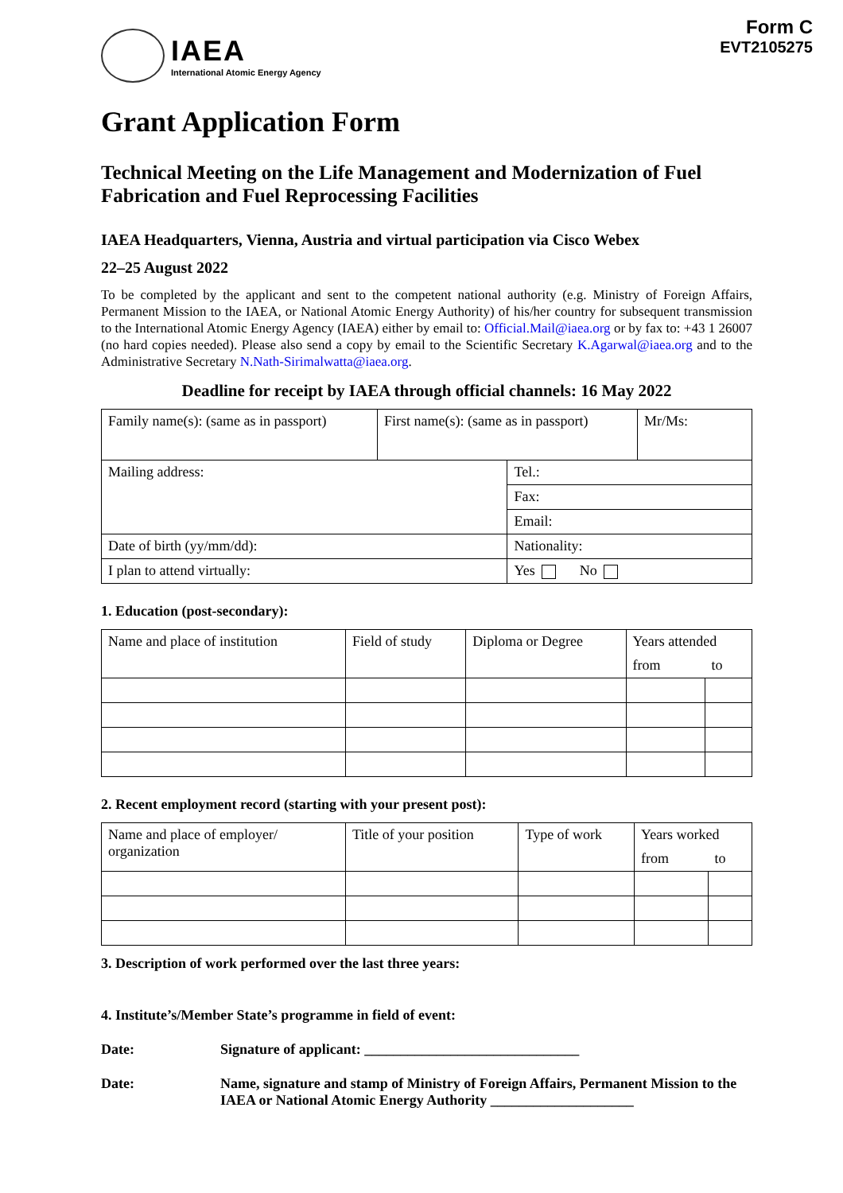IAEA
International Atomic Energy Agency
Form C
EVT2105275
Grant Application Form
Technical Meeting on the Life Management and Modernization of Fuel Fabrication and Fuel Reprocessing Facilities
IAEA Headquarters, Vienna, Austria and virtual participation via Cisco Webex
22–25 August 2022
To be completed by the applicant and sent to the competent national authority (e.g. Ministry of Foreign Affairs, Permanent Mission to the IAEA, or National Atomic Energy Authority) of his/her country for subsequent transmission to the International Atomic Energy Agency (IAEA) either by email to: Official.Mail@iaea.org or by fax to: +43 1 26007 (no hard copies needed). Please also send a copy by email to the Scientific Secretary K.Agarwal@iaea.org and to the Administrative Secretary N.Nath-Sirimalwatta@iaea.org.
Deadline for receipt by IAEA through official channels: 16 May 2022
| Family name(s): (same as in passport) | First name(s): (same as in passport) | | Mr/Ms: |
| Mailing address: | | Tel.: | |
| | | Fax: | |
| | | Email: | |
| Date of birth (yy/mm/dd): | | Nationality: | |
| I plan to attend virtually: | | Yes No | |
1. Education (post-secondary):
| Name and place of institution | Field of study | Diploma or Degree | Years attended | |
| --- | --- | --- | --- | --- |
| | | | from | to |
2. Recent employment record (starting with your present post):
| Name and place of employer/ organization | Title of your position | Type of work | Years worked | |
| --- | --- | --- | --- | --- |
| | | | from | to |
3. Description of work performed over the last three years:
4. Institute’s/Member State’s programme in field of event:
Date: Signature of applicant: ______________________________
Date: Name, signature and stamp of Ministry of Foreign Affairs, Permanent Mission to the IAEA or National Atomic Energy Authority ____________________